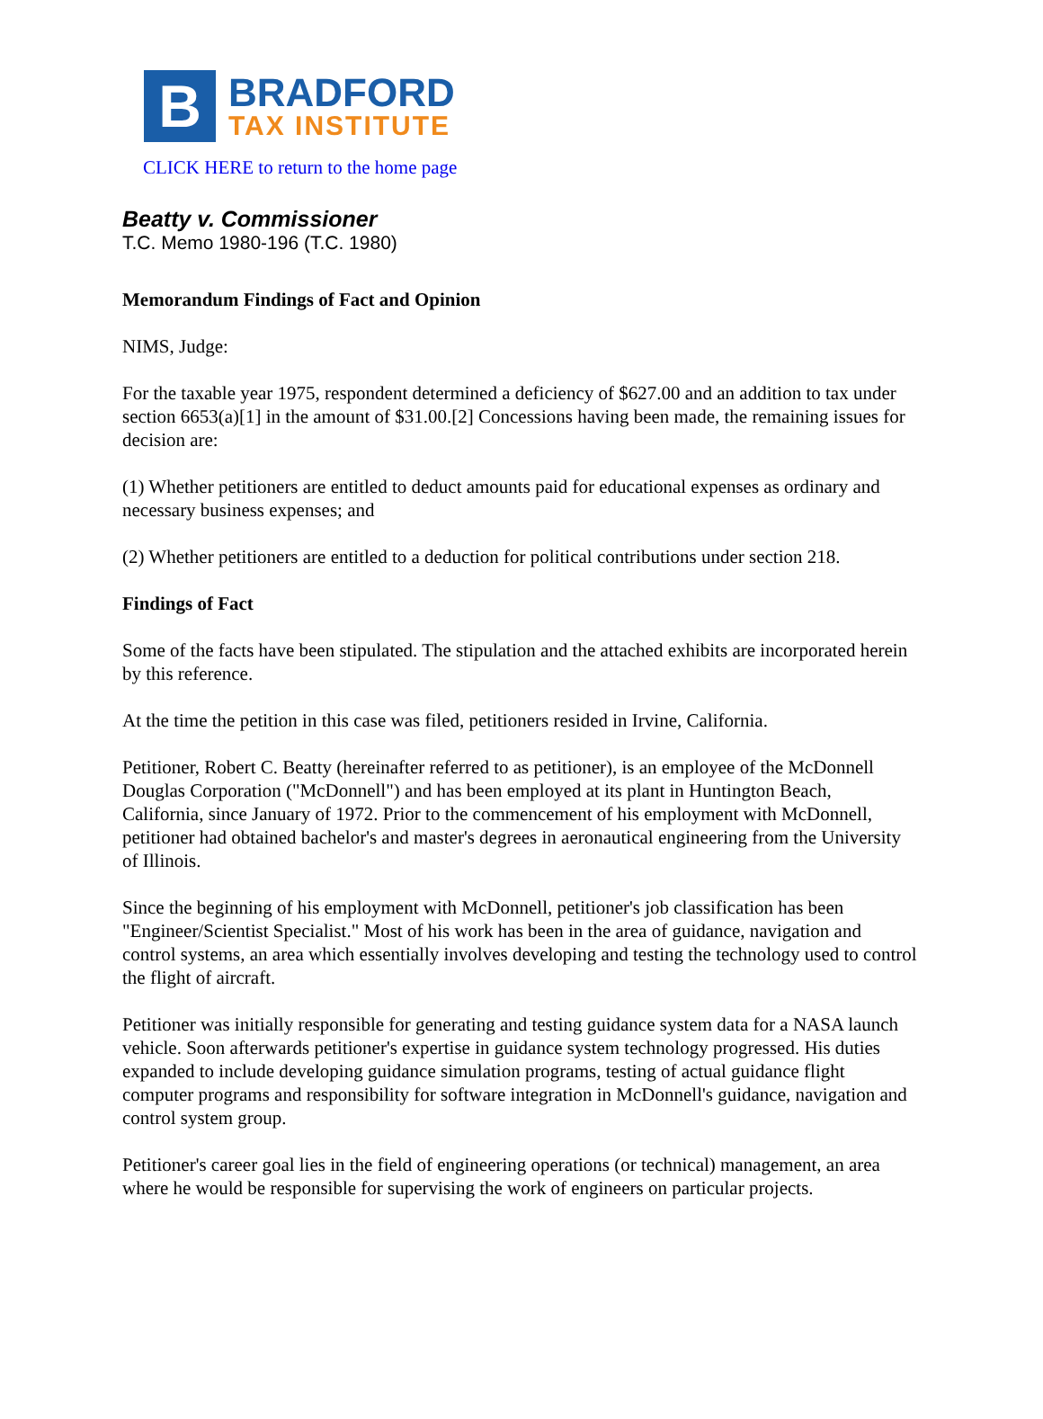B
BRADFORD
TAX INSTITUTE
CLICK HERE to return to the home page
Beatty v. Commissioner
T.C. Memo 1980-196 (T.C. 1980)
Memorandum Findings of Fact and Opinion
NIMS, Judge:
For the taxable year 1975, respondent determined a deficiency of $627.00 and an addition to tax under section 6653(a)[1] in the amount of $31.00.[2] Concessions having been made, the remaining issues for decision are:
(1) Whether petitioners are entitled to deduct amounts paid for educational expenses as ordinary and necessary business expenses; and
(2) Whether petitioners are entitled to a deduction for political contributions under section 218.
Findings of Fact
Some of the facts have been stipulated. The stipulation and the attached exhibits are incorporated herein by this reference.
At the time the petition in this case was filed, petitioners resided in Irvine, California.
Petitioner, Robert C. Beatty (hereinafter referred to as petitioner), is an employee of the McDonnell Douglas Corporation ("McDonnell") and has been employed at its plant in Huntington Beach, California, since January of 1972. Prior to the commencement of his employment with McDonnell, petitioner had obtained bachelor's and master's degrees in aeronautical engineering from the University of Illinois.
Since the beginning of his employment with McDonnell, petitioner's job classification has been "Engineer/Scientist Specialist." Most of his work has been in the area of guidance, navigation and control systems, an area which essentially involves developing and testing the technology used to control the flight of aircraft.
Petitioner was initially responsible for generating and testing guidance system data for a NASA launch vehicle. Soon afterwards petitioner's expertise in guidance system technology progressed. His duties expanded to include developing guidance simulation programs, testing of actual guidance flight computer programs and responsibility for software integration in McDonnell's guidance, navigation and control system group.
Petitioner's career goal lies in the field of engineering operations (or technical) management, an area where he would be responsible for supervising the work of engineers on particular projects.